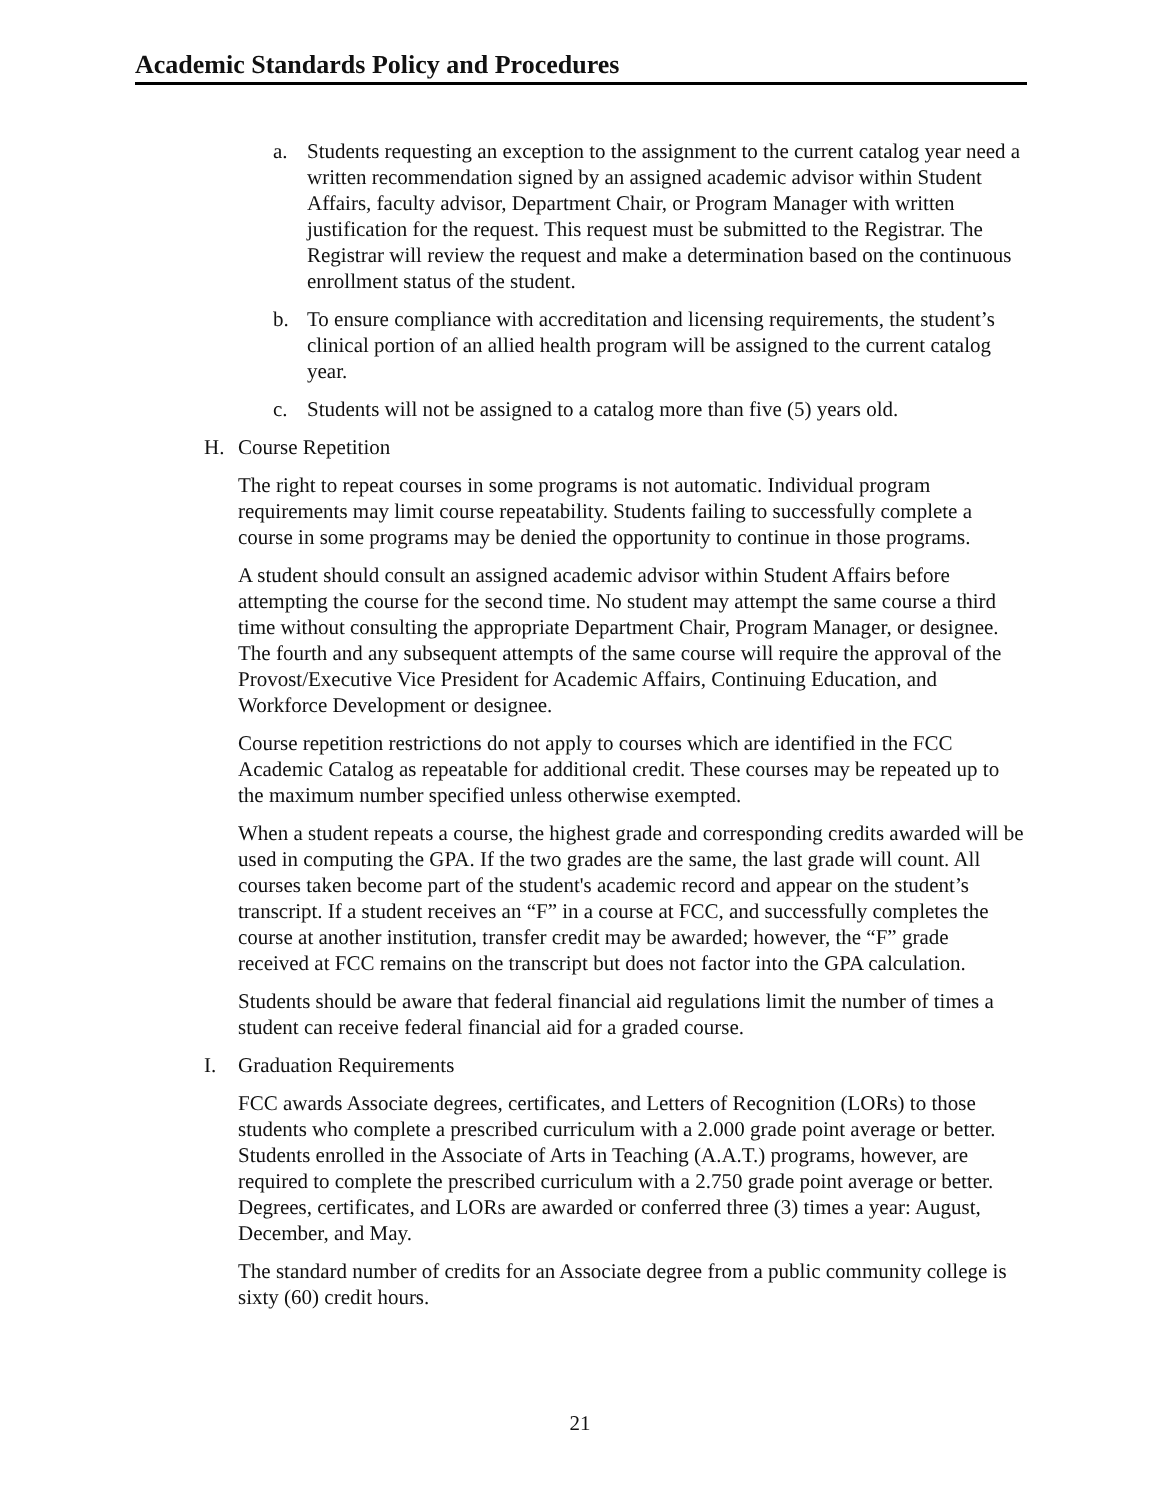Academic Standards Policy and Procedures
a. Students requesting an exception to the assignment to the current catalog year need a written recommendation signed by an assigned academic advisor within Student Affairs, faculty advisor, Department Chair, or Program Manager with written justification for the request. This request must be submitted to the Registrar. The Registrar will review the request and make a determination based on the continuous enrollment status of the student.
b. To ensure compliance with accreditation and licensing requirements, the student’s clinical portion of an allied health program will be assigned to the current catalog year.
c. Students will not be assigned to a catalog more than five (5) years old.
H. Course Repetition
The right to repeat courses in some programs is not automatic. Individual program requirements may limit course repeatability. Students failing to successfully complete a course in some programs may be denied the opportunity to continue in those programs.
A student should consult an assigned academic advisor within Student Affairs before attempting the course for the second time. No student may attempt the same course a third time without consulting the appropriate Department Chair, Program Manager, or designee. The fourth and any subsequent attempts of the same course will require the approval of the Provost/Executive Vice President for Academic Affairs, Continuing Education, and Workforce Development or designee.
Course repetition restrictions do not apply to courses which are identified in the FCC Academic Catalog as repeatable for additional credit. These courses may be repeated up to the maximum number specified unless otherwise exempted.
When a student repeats a course, the highest grade and corresponding credits awarded will be used in computing the GPA. If the two grades are the same, the last grade will count. All courses taken become part of the student's academic record and appear on the student’s transcript. If a student receives an “F” in a course at FCC, and successfully completes the course at another institution, transfer credit may be awarded; however, the “F” grade received at FCC remains on the transcript but does not factor into the GPA calculation.
Students should be aware that federal financial aid regulations limit the number of times a student can receive federal financial aid for a graded course.
I. Graduation Requirements
FCC awards Associate degrees, certificates, and Letters of Recognition (LORs) to those students who complete a prescribed curriculum with a 2.000 grade point average or better. Students enrolled in the Associate of Arts in Teaching (A.A.T.) programs, however, are required to complete the prescribed curriculum with a 2.750 grade point average or better. Degrees, certificates, and LORs are awarded or conferred three (3) times a year: August, December, and May.
The standard number of credits for an Associate degree from a public community college is sixty (60) credit hours.
21